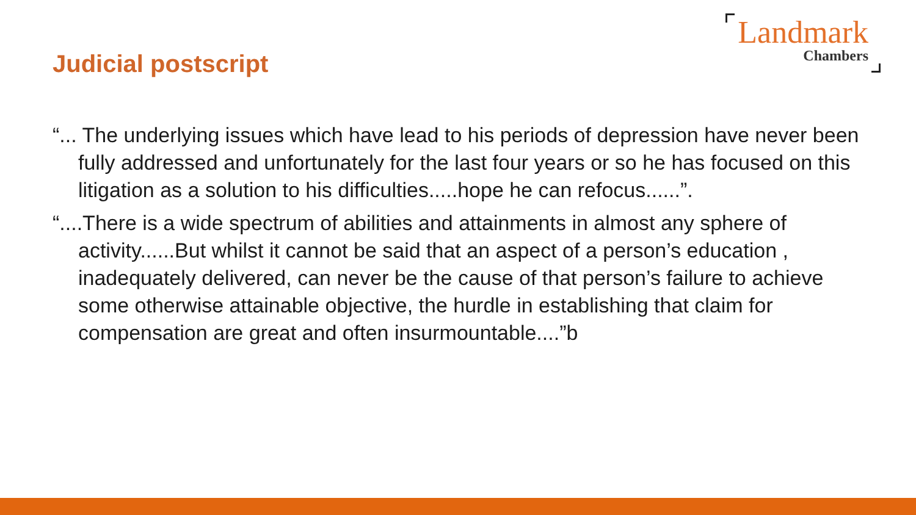Judicial postscript
Landmark
Chambers
“... The underlying issues which have lead to his periods of depression have never been fully addressed and unfortunately for the last four years or so he has focused on this litigation as a solution to his difficulties.....hope he can refocus......”.
“....There is a wide spectrum of abilities and attainments in almost any sphere of activity......But whilst it cannot be said that an aspect of a person’s education , inadequately delivered, can never be the cause of that person’s failure to achieve some otherwise attainable objective, the hurdle in establishing that claim for compensation are great and often insurmountable....”b